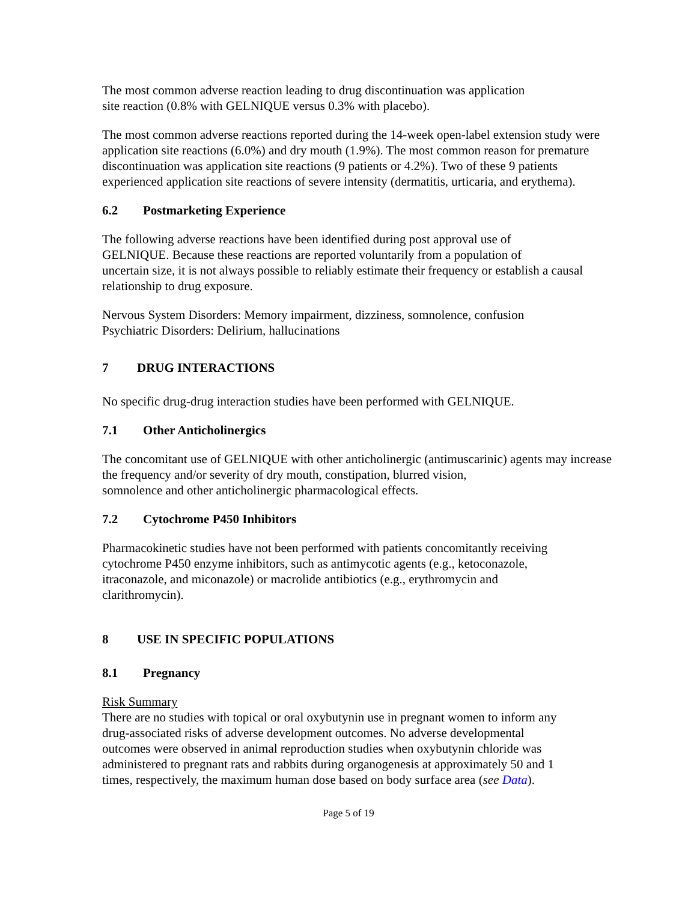The most common adverse reaction leading to drug discontinuation was application
site reaction (0.8% with GELNIQUE versus 0.3% with placebo).
The most common adverse reactions reported during the 14-week open-label extension study were application site reactions (6.0%) and dry mouth (1.9%). The most common reason for premature discontinuation was application site reactions (9 patients or 4.2%). Two of these 9 patients experienced application site reactions of severe intensity (dermatitis, urticaria, and erythema).
6.2 Postmarketing Experience
The following adverse reactions have been identified during post approval use of
GELNIQUE. Because these reactions are reported voluntarily from a population of
uncertain size, it is not always possible to reliably estimate their frequency or establish a causal relationship to drug exposure.
Nervous System Disorders: Memory impairment, dizziness, somnolence, confusion
Psychiatric Disorders: Delirium, hallucinations
7 DRUG INTERACTIONS
No specific drug-drug interaction studies have been performed with GELNIQUE.
7.1 Other Anticholinergics
The concomitant use of GELNIQUE with other anticholinergic (antimuscarinic) agents may increase the frequency and/or severity of dry mouth, constipation, blurred vision,
somnolence and other anticholinergic pharmacological effects.
7.2 Cytochrome P450 Inhibitors
Pharmacokinetic studies have not been performed with patients concomitantly receiving
cytochrome P450 enzyme inhibitors, such as antimycotic agents (e.g., ketoconazole,
itraconazole, and miconazole) or macrolide antibiotics (e.g., erythromycin and
clarithromycin).
8 USE IN SPECIFIC POPULATIONS
8.1 Pregnancy
Risk Summary
There are no studies with topical or oral oxybutynin use in pregnant women to inform any
drug-associated risks of adverse development outcomes. No adverse developmental
outcomes were observed in animal reproduction studies when oxybutynin chloride was
administered to pregnant rats and rabbits during organogenesis at approximately 50 and 1
times, respectively, the maximum human dose based on body surface area (see Data).
Page 5 of 19